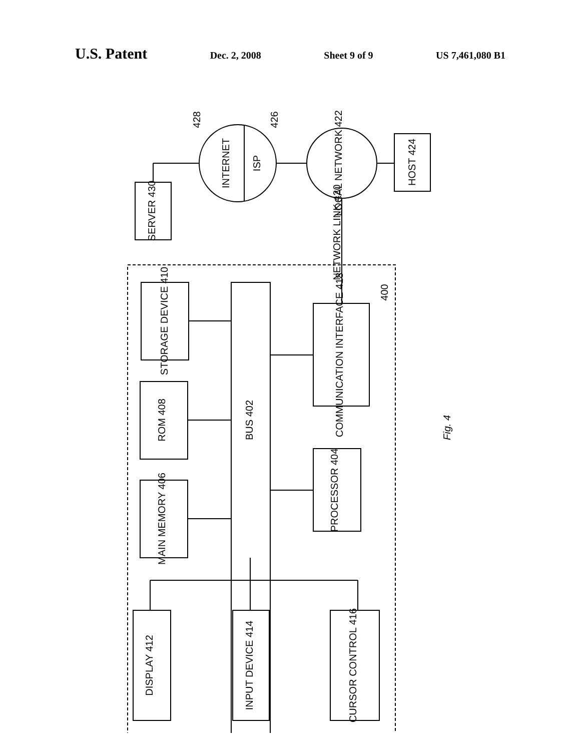U.S. Patent Dec. 2, 2008 Sheet 9 of 9 US 7,461,080 B1
STORAGE DEVICE 410
ROM 408
MAIN MEMORY 406
BUS 402
COMMUNICATION INTERFACE 418
PROCESSOR 404
DISPLAY 412
INPUT DEVICE 414
CURSOR CONTROL 416
SERVER 430
HOST 424
INTERNET
ISP
LOCAL NETWORK 422
NETWORK LINK 420
400
428
426
Fig. 4